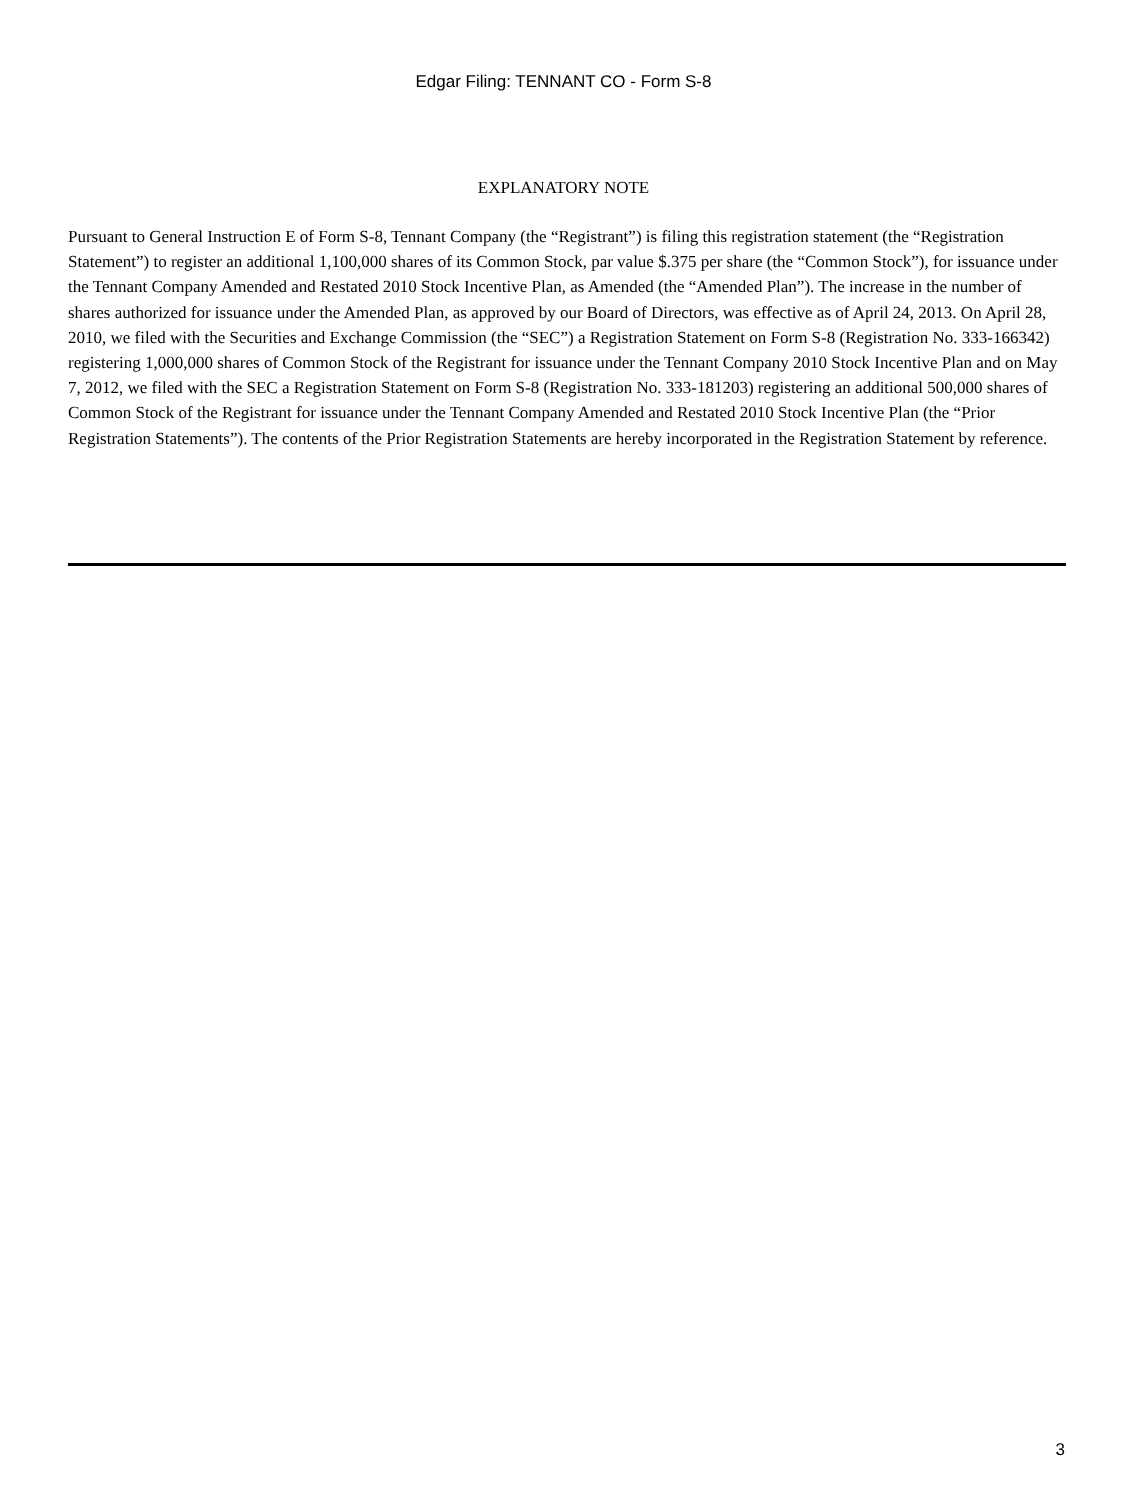Edgar Filing: TENNANT CO - Form S-8
EXPLANATORY NOTE
Pursuant to General Instruction E of Form S-8, Tennant Company (the “Registrant”) is filing this registration statement (the “Registration Statement”) to register an additional 1,100,000 shares of its Common Stock, par value $.375 per share (the “Common Stock”), for issuance under the Tennant Company Amended and Restated 2010 Stock Incentive Plan, as Amended (the “Amended Plan”). The increase in the number of shares authorized for issuance under the Amended Plan, as approved by our Board of Directors, was effective as of April 24, 2013. On April 28, 2010, we filed with the Securities and Exchange Commission (the “SEC”) a Registration Statement on Form S-8 (Registration No. 333-166342) registering 1,000,000 shares of Common Stock of the Registrant for issuance under the Tennant Company 2010 Stock Incentive Plan and on May 7, 2012, we filed with the SEC a Registration Statement on Form S-8 (Registration No. 333-181203) registering an additional 500,000 shares of Common Stock of the Registrant for issuance under the Tennant Company Amended and Restated 2010 Stock Incentive Plan (the “Prior Registration Statements”). The contents of the Prior Registration Statements are hereby incorporated in the Registration Statement by reference.
3